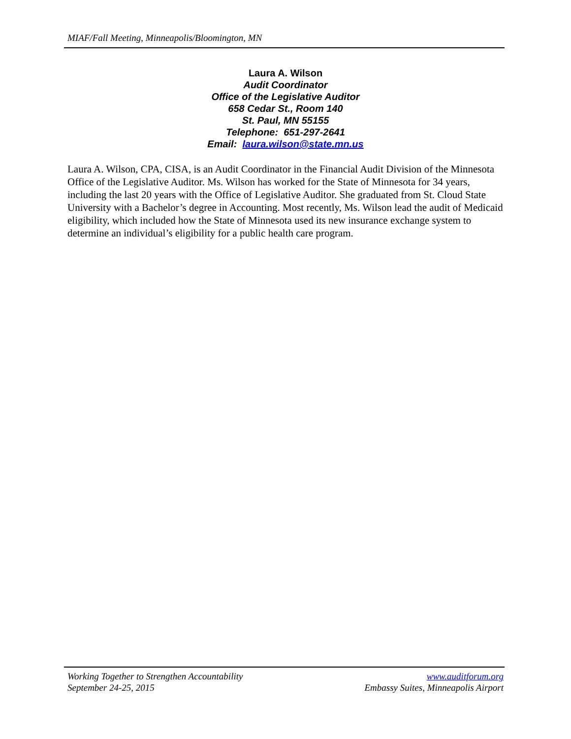MIAF/Fall Meeting, Minneapolis/Bloomington, MN
Laura A. Wilson
Audit Coordinator
Office of the Legislative Auditor
658 Cedar St., Room 140
St. Paul, MN 55155
Telephone: 651-297-2641
Email: laura.wilson@state.mn.us
Laura A. Wilson, CPA, CISA, is an Audit Coordinator in the Financial Audit Division of the Minnesota Office of the Legislative Auditor. Ms. Wilson has worked for the State of Minnesota for 34 years, including the last 20 years with the Office of Legislative Auditor. She graduated from St. Cloud State University with a Bachelor’s degree in Accounting. Most recently, Ms. Wilson lead the audit of Medicaid eligibility, which included how the State of Minnesota used its new insurance exchange system to determine an individual’s eligibility for a public health care program.
Working Together to Strengthen Accountability www.auditforum.org
September 24-25, 2015 Embassy Suites, Minneapolis Airport